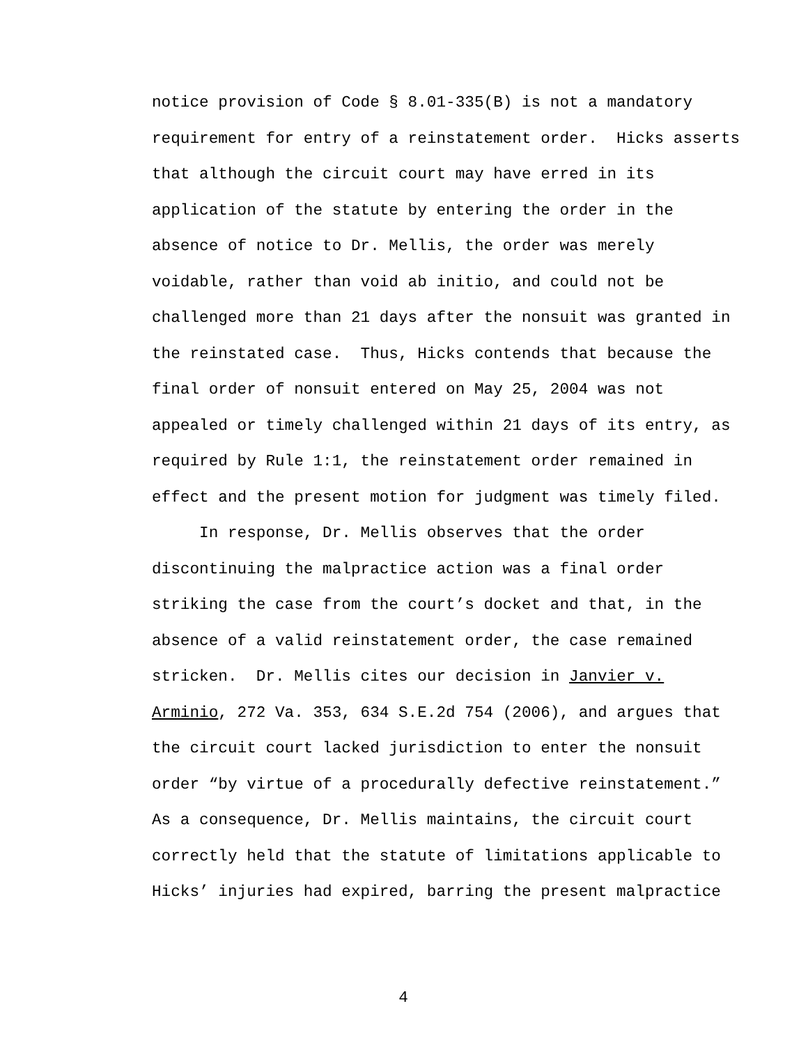notice provision of Code § 8.01-335(B) is not a mandatory requirement for entry of a reinstatement order. Hicks asserts that although the circuit court may have erred in its application of the statute by entering the order in the absence of notice to Dr. Mellis, the order was merely voidable, rather than void ab initio, and could not be challenged more than 21 days after the nonsuit was granted in the reinstated case. Thus, Hicks contends that because the final order of nonsuit entered on May 25, 2004 was not appealed or timely challenged within 21 days of its entry, as required by Rule 1:1, the reinstatement order remained in effect and the present motion for judgment was timely filed. In response, Dr. Mellis observes that the order discontinuing the malpractice action was a final order striking the case from the court’s docket and that, in the absence of a valid reinstatement order, the case remained stricken. Dr. Mellis cites our decision in Janvier v. Arminio, 272 Va. 353, 634 S.E.2d 754 (2006), and argues that the circuit court lacked jurisdiction to enter the nonsuit order “by virtue of a procedurally defective reinstatement.” As a consequence, Dr. Mellis maintains, the circuit court correctly held that the statute of limitations applicable to Hicks’ injuries had expired, barring the present malpractice
4